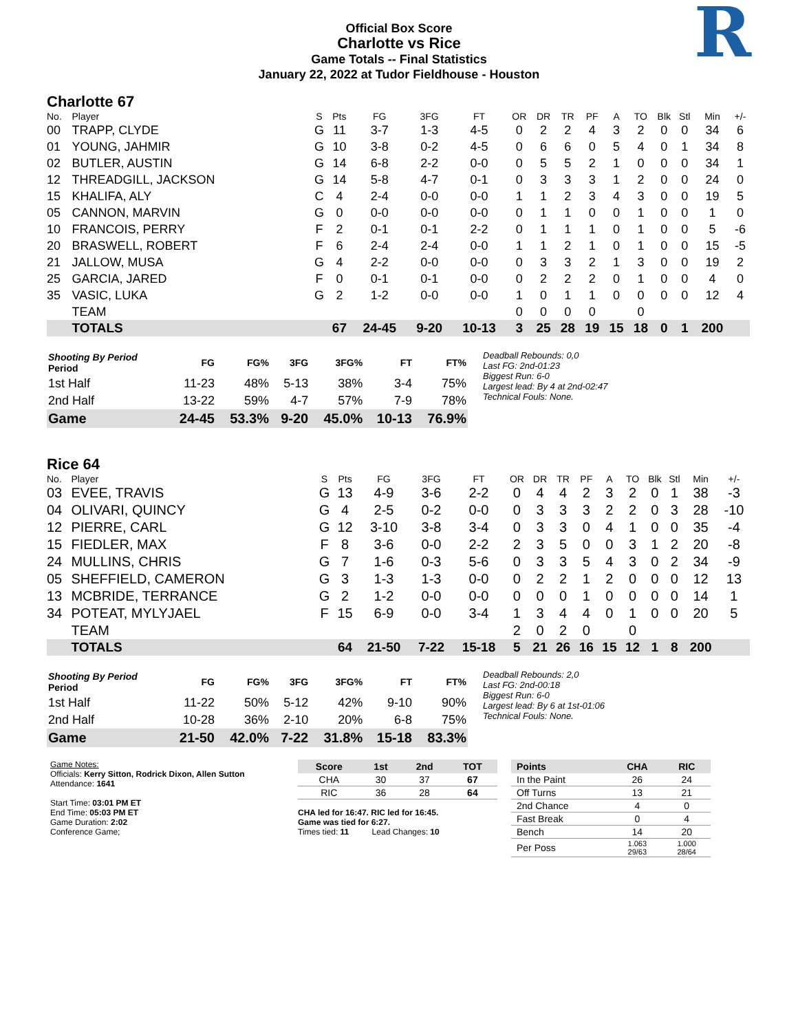Official Box Score
Charlotte vs Rice
Game Totals -- Final Statistics
January 22, 2022 at Tudor Fieldhouse - Houston
R
Charlotte 67
| No. | Player | S | Pts | FG | 3FG | FT | OR | DR | TR | PF | A | TO | Blk | Stl | Min | +/- |
| --- | --- | --- | --- | --- | --- | --- | --- | --- | --- | --- | --- | --- | --- | --- | --- | --- |
| 00 | TRAPP, CLYDE | G | 11 | 3-7 | 1-3 | 4-5 | 0 | 2 | 2 | 4 | 3 | 2 | 0 | 0 | 34 | 6 |
| 01 | YOUNG, JAHMIR | G | 10 | 3-8 | 0-2 | 4-5 | 0 | 6 | 6 | 0 | 5 | 4 | 0 | 1 | 34 | 8 |
| 02 | BUTLER, AUSTIN | G | 14 | 6-8 | 2-2 | 0-0 | 0 | 5 | 5 | 2 | 1 | 0 | 0 | 0 | 34 | 1 |
| 12 | THREADGILL, JACKSON | G | 14 | 5-8 | 4-7 | 0-1 | 0 | 3 | 3 | 3 | 1 | 2 | 0 | 0 | 24 | 0 |
| 15 | KHALIFA, ALY | C | 4 | 2-4 | 0-0 | 0-0 | 1 | 1 | 2 | 3 | 4 | 3 | 0 | 0 | 19 | 5 |
| 05 | CANNON, MARVIN | G | 0 | 0-0 | 0-0 | 0-0 | 0 | 1 | 1 | 0 | 0 | 1 | 0 | 0 | 1 | 0 |
| 10 | FRANCOIS, PERRY | F | 2 | 0-1 | 0-1 | 2-2 | 0 | 1 | 1 | 1 | 0 | 1 | 0 | 0 | 5 | -6 |
| 20 | BRASWELL, ROBERT | F | 6 | 2-4 | 2-4 | 0-0 | 1 | 1 | 2 | 1 | 0 | 1 | 0 | 0 | 15 | -5 |
| 21 | JALLOW, MUSA | G | 4 | 2-2 | 0-0 | 0-0 | 0 | 3 | 3 | 2 | 1 | 3 | 0 | 0 | 19 | 2 |
| 25 | GARCIA, JARED | F | 0 | 0-1 | 0-1 | 0-0 | 0 | 2 | 2 | 2 | 0 | 1 | 0 | 0 | 4 | 0 |
| 35 | VASIC, LUKA | G | 2 | 1-2 | 0-0 | 0-0 | 1 | 0 | 1 | 1 | 0 | 0 | 0 | 0 | 12 | 4 |
| | TEAM | | | | | | 0 | 0 | 0 | 0 | | 0 | | | | |
| | TOTALS | | 67 | 24-45 | 9-20 | 10-13 | 3 | 25 | 28 | 19 | 15 | 18 | 0 | 1 | 200 | |
| Shooting By Period Period | FG | FG% | 3FG | 3FG% | FT | FT% |
| --- | --- | --- | --- | --- | --- | --- |
| 1st Half | 11-23 | 48% | 5-13 | 38% | 3-4 | 75% |
| 2nd Half | 13-22 | 59% | 4-7 | 57% | 7-9 | 78% |
| Game | 24-45 | 53.3% | 9-20 | 45.0% | 10-13 | 76.9% |
Deadball Rebounds: 0,0
Last FG: 2nd-01:23
Biggest Run: 6-0
Largest lead: By 4 at 2nd-02:47
Technical Fouls: None.
Rice 64
| No. | Player | S | Pts | FG | 3FG | FT | OR | DR | TR | PF | A | TO | Blk | Stl | Min | +/- |
| --- | --- | --- | --- | --- | --- | --- | --- | --- | --- | --- | --- | --- | --- | --- | --- | --- |
| 03 | EVEE, TRAVIS | G | 13 | 4-9 | 3-6 | 2-2 | 0 | 4 | 4 | 2 | 3 | 2 | 0 | 1 | 38 | -3 |
| 04 | OLIVARI, QUINCY | G | 4 | 2-5 | 0-2 | 0-0 | 0 | 3 | 3 | 3 | 2 | 2 | 0 | 3 | 28 | -10 |
| 12 | PIERRE, CARL | G | 12 | 3-10 | 3-8 | 3-4 | 0 | 3 | 3 | 0 | 4 | 1 | 0 | 0 | 35 | -4 |
| 15 | FIEDLER, MAX | F | 8 | 3-6 | 0-0 | 2-2 | 2 | 3 | 5 | 0 | 0 | 3 | 1 | 2 | 20 | -8 |
| 24 | MULLINS, CHRIS | G | 7 | 1-6 | 0-3 | 5-6 | 0 | 3 | 3 | 5 | 4 | 3 | 0 | 2 | 34 | -9 |
| 05 | SHEFFIELD, CAMERON | G | 3 | 1-3 | 1-3 | 0-0 | 0 | 2 | 2 | 1 | 2 | 0 | 0 | 0 | 12 | 13 |
| 13 | MCBRIDE, TERRANCE | G | 2 | 1-2 | 0-0 | 0-0 | 0 | 0 | 0 | 1 | 0 | 0 | 0 | 0 | 14 | 1 |
| 34 | POTEAT, MYLYJAEL | F | 15 | 6-9 | 0-0 | 3-4 | 1 | 3 | 4 | 4 | 0 | 1 | 0 | 0 | 20 | 5 |
| | TEAM | | | | | | 2 | 0 | 2 | 0 | | 0 | | | | |
| | TOTALS | | 64 | 21-50 | 7-22 | 15-18 | 5 | 21 | 26 | 16 | 15 | 12 | 1 | 8 | 200 | |
| Shooting By Period Period | FG | FG% | 3FG | 3FG% | FT | FT% |
| --- | --- | --- | --- | --- | --- | --- |
| 1st Half | 11-22 | 50% | 5-12 | 42% | 9-10 | 90% |
| 2nd Half | 10-28 | 36% | 2-10 | 20% | 6-8 | 75% |
| Game | 21-50 | 42.0% | 7-22 | 31.8% | 15-18 | 83.3% |
Deadball Rebounds: 2,0
Last FG: 2nd-00:18
Biggest Run: 6-0
Largest lead: By 6 at 1st-01:06
Technical Fouls: None.
Game Notes:
Officials: Kerry Sitton, Rodrick Dixon, Allen Sutton
Attendance: 1641
Start Time: 03:01 PM ET
End Time: 05:03 PM ET
Game Duration: 2:02
Conference Game;
| Score | 1st | 2nd | TOT |
| --- | --- | --- | --- |
| CHA | 30 | 37 | 67 |
| RIC | 36 | 28 | 64 |
CHA led for 16:47. RIC led for 16:45.
Game was tied for 6:27.
Times tied: 11 Lead Changes: 10
| Points | CHA | RIC |
| --- | --- | --- |
| In the Paint | 26 | 24 |
| Off Turns | 13 | 21 |
| 2nd Chance | 4 | 0 |
| Fast Break | 0 | 4 |
| Bench | 14 | 20 |
| Per Poss | 1.063 29/63 | 1.000 28/64 |